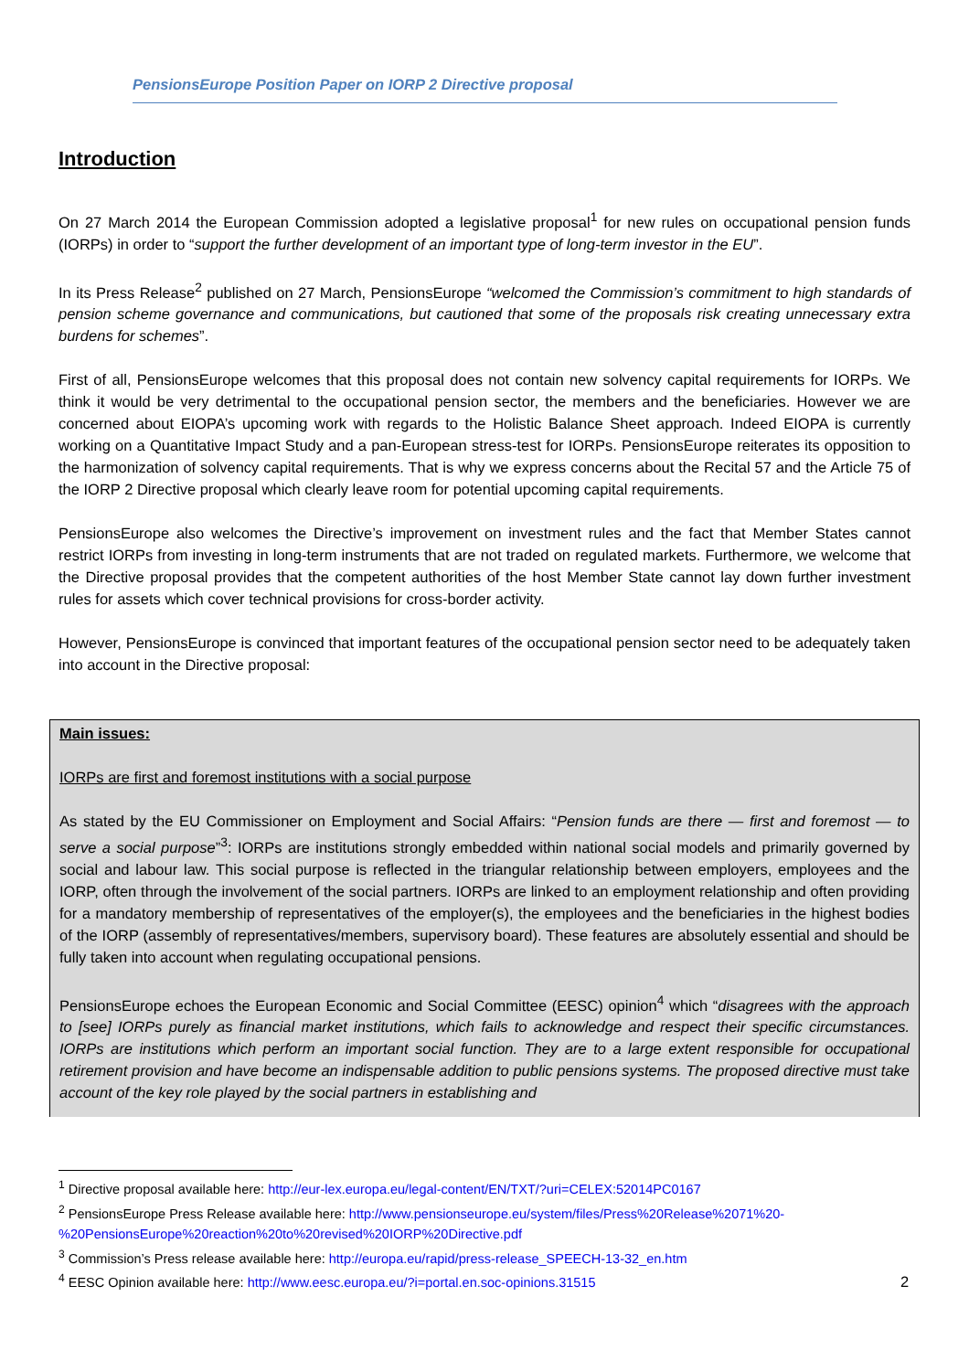PensionsEurope Position Paper on IORP 2 Directive proposal
Introduction
On 27 March 2014 the European Commission adopted a legislative proposal<sup>1</sup> for new rules on occupational pension funds (IORPs) in order to “support the further development of an important type of long-term investor in the EU”.
In its Press Release<sup>2</sup> published on 27 March, PensionsEurope “welcomed the Commission’s commitment to high standards of pension scheme governance and communications, but cautioned that some of the proposals risk creating unnecessary extra burdens for schemes”.
First of all, PensionsEurope welcomes that this proposal does not contain new solvency capital requirements for IORPs. We think it would be very detrimental to the occupational pension sector, the members and the beneficiaries. However we are concerned about EIOPA’s upcoming work with regards to the Holistic Balance Sheet approach. Indeed EIOPA is currently working on a Quantitative Impact Study and a pan-European stress-test for IORPs. PensionsEurope reiterates its opposition to the harmonization of solvency capital requirements. That is why we express concerns about the Recital 57 and the Article 75 of the IORP 2 Directive proposal which clearly leave room for potential upcoming capital requirements.
PensionsEurope also welcomes the Directive’s improvement on investment rules and the fact that Member States cannot restrict IORPs from investing in long-term instruments that are not traded on regulated markets. Furthermore, we welcome that the Directive proposal provides that the competent authorities of the host Member State cannot lay down further investment rules for assets which cover technical provisions for cross-border activity.
However, PensionsEurope is convinced that important features of the occupational pension sector need to be adequately taken into account in the Directive proposal:
Main issues:
IORPs are first and foremost institutions with a social purpose
As stated by the EU Commissioner on Employment and Social Affairs: “Pension funds are there — first and foremost — to serve a social purpose”<sup>3</sup>: IORPs are institutions strongly embedded within national social models and primarily governed by social and labour law. This social purpose is reflected in the triangular relationship between employers, employees and the IORP, often through the involvement of the social partners. IORPs are linked to an employment relationship and often providing for a mandatory membership of representatives of the employer(s), the employees and the beneficiaries in the highest bodies of the IORP (assembly of representatives/members, supervisory board). These features are absolutely essential and should be fully taken into account when regulating occupational pensions.
PensionsEurope echoes the European Economic and Social Committee (EESC) opinion<sup>4</sup> which “disagrees with the approach to [see] IORPs purely as financial market institutions, which fails to acknowledge and respect their specific circumstances. IORPs are institutions which perform an important social function. They are to a large extent responsible for occupational retirement provision and have become an indispensable addition to public pensions systems. The proposed directive must take account of the key role played by the social partners in establishing and
<sup>1</sup> Directive proposal available here: http://eur-lex.europa.eu/legal-content/EN/TXT/?uri=CELEX:52014PC0167
<sup>2</sup> PensionsEurope Press Release available here: http://www.pensionseurope.eu/system/files/Press%20Release%2071%20-%20PensionsEurope%20reaction%20to%20revised%20IORP%20Directive.pdf
<sup>3</sup> Commission’s Press release available here: http://europa.eu/rapid/press-release_SPEECH-13-32_en.htm
<sup>4</sup> EESC Opinion available here: http://www.eesc.europa.eu/?i=portal.en.soc-opinions.31515
2